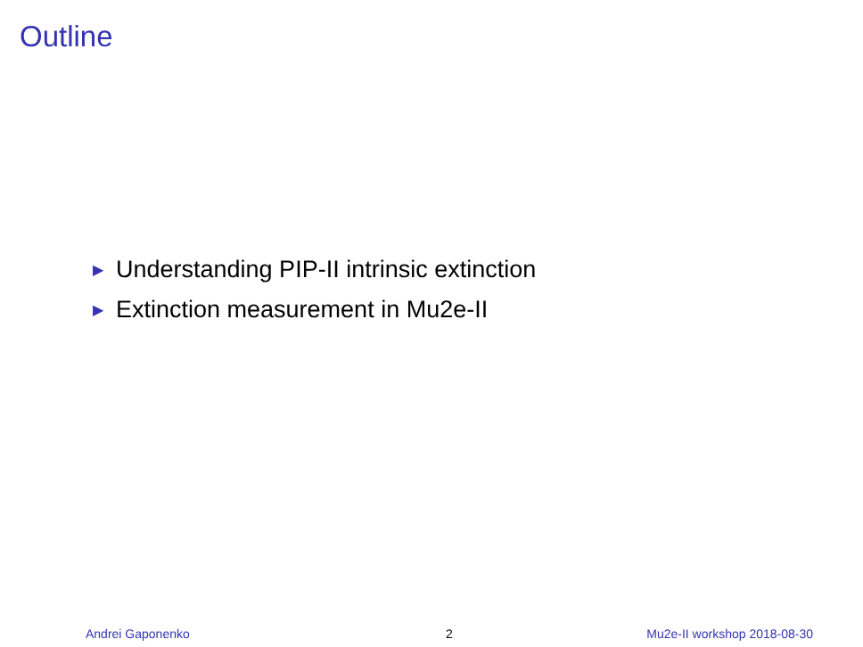Outline
▶ Understanding PIP-II intrinsic extinction
▶ Extinction measurement in Mu2e-II
Andrei Gaponenko 2 Mu2e-II workshop 2018-08-30